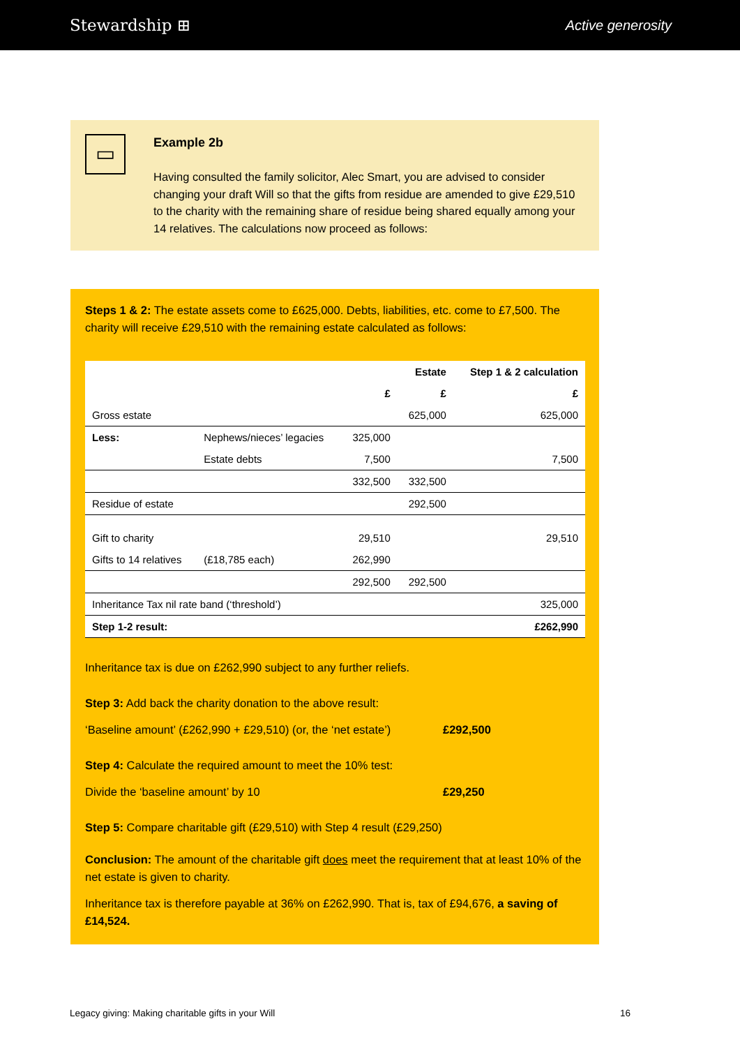Stewardship ⊞ Active generosity
▭
Example 2b
Having consulted the family solicitor, Alec Smart, you are advised to consider changing your draft Will so that the gifts from residue are amended to give £29,510 to the charity with the remaining share of residue being shared equally among your 14 relatives. The calculations now proceed as follows:
Steps 1 & 2: The estate assets come to £625,000. Debts, liabilities, etc. come to £7,500. The charity will receive £29,510 with the remaining estate calculated as follows:
| | | | Estate | Step 1 & 2 calculation |
| --- | --- | --- | --- | --- |
| | | £ | £ | £ |
| Gross estate | | | 625,000 | 625,000 |
| Less: | Nephews/nieces’ legacies | 325,000 | | |
| | Estate debts | 7,500 | | 7,500 |
| | | 332,500 | 332,500 | |
| Residue of estate | | | 292,500 | |
| Gift to charity | | 29,510 | | 29,510 |
| Gifts to 14 relatives | (£18,785 each) | 262,990 | | |
| | | 292,500 | 292,500 | |
| Inheritance Tax nil rate band (‘threshold’) | | | | 325,000 |
| Step 1-2 result: | | | | £262,990 |
Inheritance tax is due on £262,990 subject to any further reliefs.
Step 3: Add back the charity donation to the above result:
‘Baseline amount’ (£262,990 + £29,510) (or, the ‘net estate’) £292,500
Step 4: Calculate the required amount to meet the 10% test:
Divide the ‘baseline amount’ by 10 £29,250
Step 5: Compare charitable gift (£29,510) with Step 4 result (£29,250)
Conclusion: The amount of the charitable gift does meet the requirement that at least 10% of the net estate is given to charity.
Inheritance tax is therefore payable at 36% on £262,990. That is, tax of £94,676, a saving of £14,524.
Legacy giving: Making charitable gifts in your Will 16